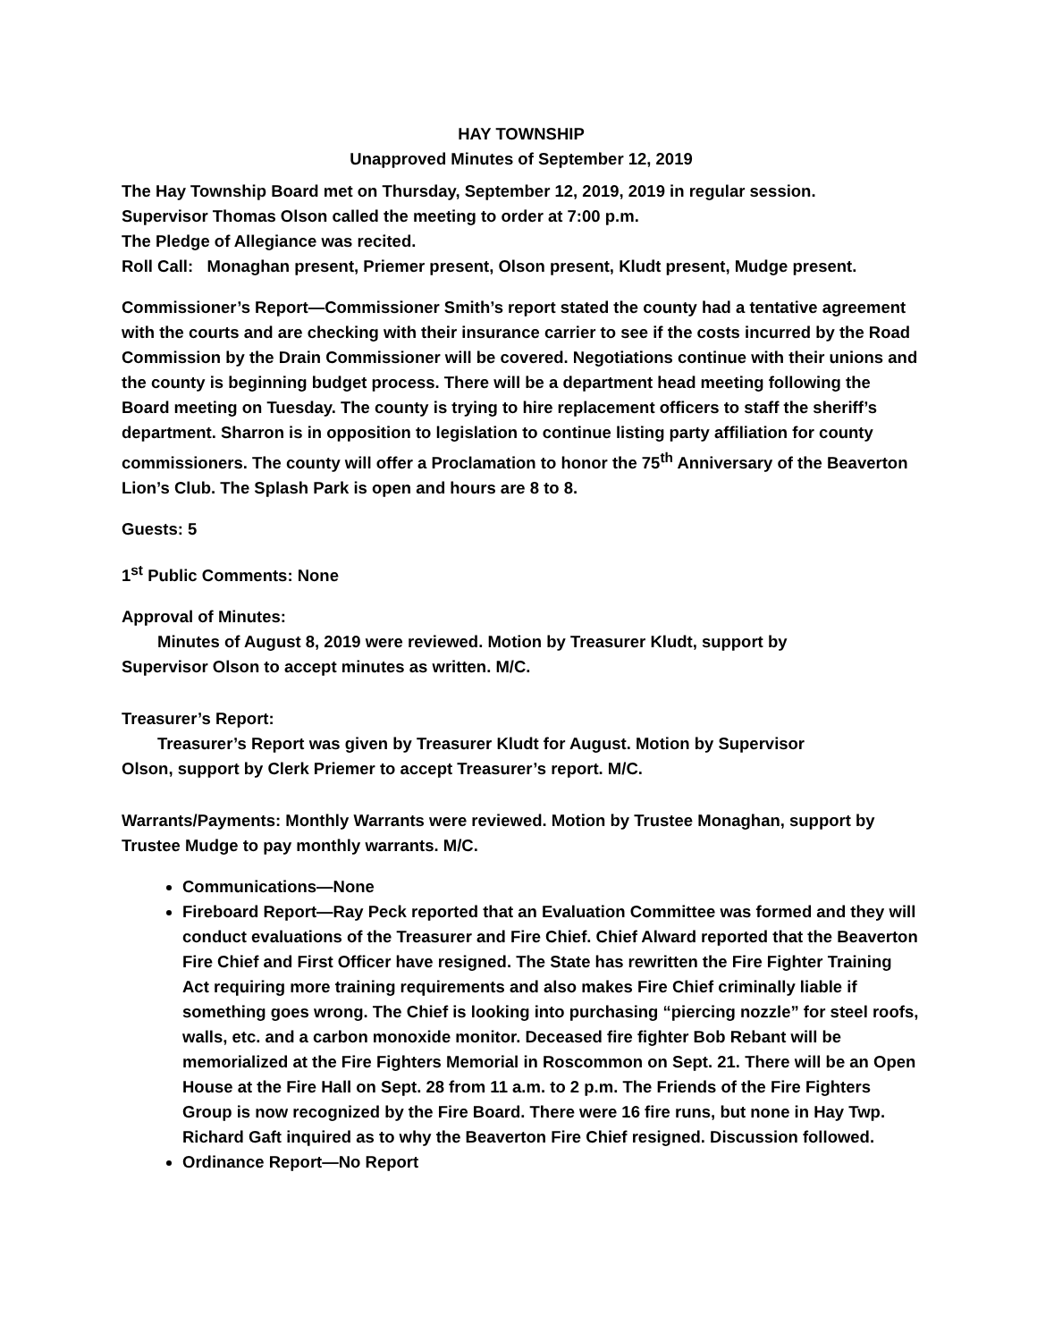HAY TOWNSHIP
Unapproved Minutes of September 12, 2019
The Hay Township Board met on Thursday, September 12, 2019, 2019 in regular session.
Supervisor Thomas Olson called the meeting to order at 7:00 p.m.
The Pledge of Allegiance was recited.
Roll Call: Monaghan present, Priemer present, Olson present, Kludt present, Mudge present.
Commissioner’s Report—Commissioner Smith’s report stated the county had a tentative agreement with the courts and are checking with their insurance carrier to see if the costs incurred by the Road Commission by the Drain Commissioner will be covered. Negotiations continue with their unions and the county is beginning budget process. There will be a department head meeting following the Board meeting on Tuesday. The county is trying to hire replacement officers to staff the sheriff’s department. Sharron is in opposition to legislation to continue listing party affiliation for county commissioners. The county will offer a Proclamation to honor the 75<sup>th</sup> Anniversary of the Beaverton Lion’s Club. The Splash Park is open and hours are 8 to 8.
Guests: 5
1<sup>st</sup> Public Comments: None
Approval of Minutes:
Minutes of August 8, 2019 were reviewed. Motion by Treasurer Kludt, support by
Supervisor Olson to accept minutes as written. M/C.
Treasurer’s Report:
Treasurer’s Report was given by Treasurer Kludt for August. Motion by Supervisor
Olson, support by Clerk Priemer to accept Treasurer’s report. M/C.
Warrants/Payments: Monthly Warrants were reviewed. Motion by Trustee Monaghan, support by Trustee Mudge to pay monthly warrants. M/C.
Communications—None
Fireboard Report—Ray Peck reported that an Evaluation Committee was formed and they will conduct evaluations of the Treasurer and Fire Chief. Chief Alward reported that the Beaverton Fire Chief and First Officer have resigned. The State has rewritten the Fire Fighter Training Act requiring more training requirements and also makes Fire Chief criminally liable if something goes wrong. The Chief is looking into purchasing “piercing nozzle” for steel roofs, walls, etc. and a carbon monoxide monitor. Deceased fire fighter Bob Rebant will be memorialized at the Fire Fighters Memorial in Roscommon on Sept. 21. There will be an Open House at the Fire Hall on Sept. 28 from 11 a.m. to 2 p.m. The Friends of the Fire Fighters Group is now recognized by the Fire Board. There were 16 fire runs, but none in Hay Twp. Richard Gaft inquired as to why the Beaverton Fire Chief resigned. Discussion followed.
Ordinance Report—No Report